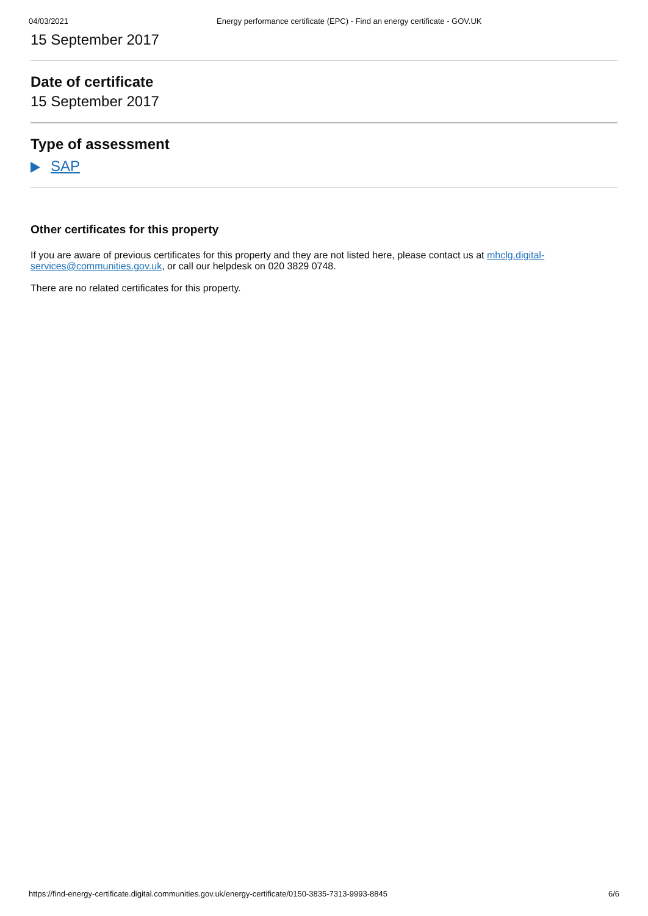04/03/2021 Energy performance certificate (EPC) - Find an energy certificate - GOV.UK
15 September 2017
Date of certificate
15 September 2017
Type of assessment
SAP
Other certificates for this property
If you are aware of previous certificates for this property and they are not listed here, please contact us at mhclg.digital-services@communities.gov.uk, or call our helpdesk on 020 3829 0748.
There are no related certificates for this property.
https://find-energy-certificate.digital.communities.gov.uk/energy-certificate/0150-3835-7313-9993-8845 6/6